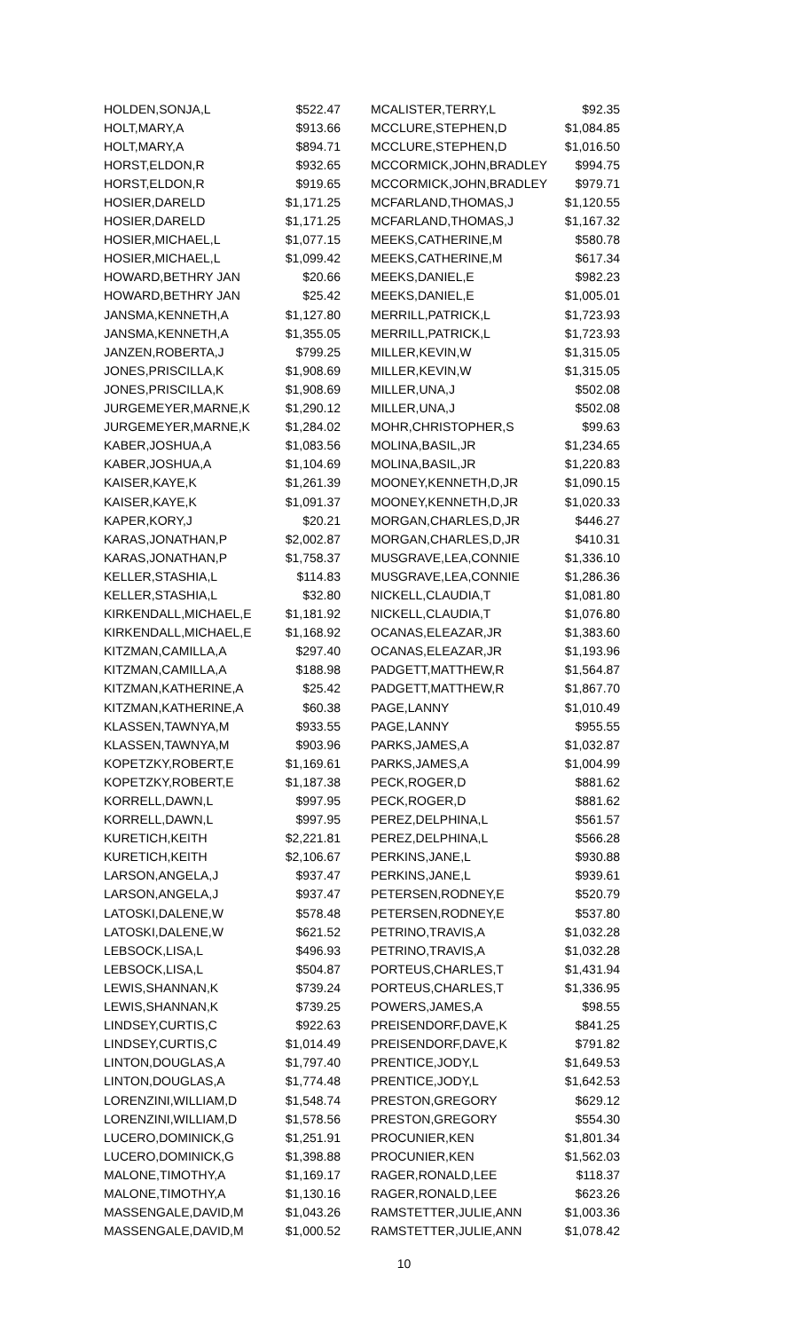| HOLDEN,SONJA,L | $522.47 |
| HOLT,MARY,A | $913.66 |
| HOLT,MARY,A | $894.71 |
| HORST,ELDON,R | $932.65 |
| HORST,ELDON,R | $919.65 |
| HOSIER,DARELD | $1,171.25 |
| HOSIER,DARELD | $1,171.25 |
| HOSIER,MICHAEL,L | $1,077.15 |
| HOSIER,MICHAEL,L | $1,099.42 |
| HOWARD,BETHRY JAN | $20.66 |
| HOWARD,BETHRY JAN | $25.42 |
| JANSMA,KENNETH,A | $1,127.80 |
| JANSMA,KENNETH,A | $1,355.05 |
| JANZEN,ROBERTA,J | $799.25 |
| JONES,PRISCILLA,K | $1,908.69 |
| JONES,PRISCILLA,K | $1,908.69 |
| JURGEMEYER,MARNE,K | $1,290.12 |
| JURGEMEYER,MARNE,K | $1,284.02 |
| KABER,JOSHUA,A | $1,083.56 |
| KABER,JOSHUA,A | $1,104.69 |
| KAISER,KAYE,K | $1,261.39 |
| KAISER,KAYE,K | $1,091.37 |
| KAPER,KORY,J | $20.21 |
| KARAS,JONATHAN,P | $2,002.87 |
| KARAS,JONATHAN,P | $1,758.37 |
| KELLER,STASHIA,L | $114.83 |
| KELLER,STASHIA,L | $32.80 |
| KIRKENDALL,MICHAEL,E | $1,181.92 |
| KIRKENDALL,MICHAEL,E | $1,168.92 |
| KITZMAN,CAMILLA,A | $297.40 |
| KITZMAN,CAMILLA,A | $188.98 |
| KITZMAN,KATHERINE,A | $25.42 |
| KITZMAN,KATHERINE,A | $60.38 |
| KLASSEN,TAWNYA,M | $933.55 |
| KLASSEN,TAWNYA,M | $903.96 |
| KOPETZKY,ROBERT,E | $1,169.61 |
| KOPETZKY,ROBERT,E | $1,187.38 |
| KORRELL,DAWN,L | $997.95 |
| KORRELL,DAWN,L | $997.95 |
| KURETICH,KEITH | $2,221.81 |
| KURETICH,KEITH | $2,106.67 |
| LARSON,ANGELA,J | $937.47 |
| LARSON,ANGELA,J | $937.47 |
| LATOSKI,DALENE,W | $578.48 |
| LATOSKI,DALENE,W | $621.52 |
| LEBSOCK,LISA,L | $496.93 |
| LEBSOCK,LISA,L | $504.87 |
| LEWIS,SHANNAN,K | $739.24 |
| LEWIS,SHANNAN,K | $739.25 |
| LINDSEY,CURTIS,C | $922.63 |
| LINDSEY,CURTIS,C | $1,014.49 |
| LINTON,DOUGLAS,A | $1,797.40 |
| LINTON,DOUGLAS,A | $1,774.48 |
| LORENZINI,WILLIAM,D | $1,548.74 |
| LORENZINI,WILLIAM,D | $1,578.56 |
| LUCERO,DOMINICK,G | $1,251.91 |
| LUCERO,DOMINICK,G | $1,398.88 |
| MALONE,TIMOTHY,A | $1,169.17 |
| MALONE,TIMOTHY,A | $1,130.16 |
| MASSENGALE,DAVID,M | $1,043.26 |
| MASSENGALE,DAVID,M | $1,000.52 |
| MCALISTER,TERRY,L | $92.35 |
| MCCLURE,STEPHEN,D | $1,084.85 |
| MCCLURE,STEPHEN,D | $1,016.50 |
| MCCORMICK,JOHN,BRADLEY | $994.75 |
| MCCORMICK,JOHN,BRADLEY | $979.71 |
| MCFARLAND,THOMAS,J | $1,120.55 |
| MCFARLAND,THOMAS,J | $1,167.32 |
| MEEKS,CATHERINE,M | $580.78 |
| MEEKS,CATHERINE,M | $617.34 |
| MEEKS,DANIEL,E | $982.23 |
| MEEKS,DANIEL,E | $1,005.01 |
| MERRILL,PATRICK,L | $1,723.93 |
| MERRILL,PATRICK,L | $1,723.93 |
| MILLER,KEVIN,W | $1,315.05 |
| MILLER,KEVIN,W | $1,315.05 |
| MILLER,UNA,J | $502.08 |
| MILLER,UNA,J | $502.08 |
| MOHR,CHRISTOPHER,S | $99.63 |
| MOLINA,BASIL,JR | $1,234.65 |
| MOLINA,BASIL,JR | $1,220.83 |
| MOONEY,KENNETH,D,JR | $1,090.15 |
| MOONEY,KENNETH,D,JR | $1,020.33 |
| MORGAN,CHARLES,D,JR | $446.27 |
| MORGAN,CHARLES,D,JR | $410.31 |
| MUSGRAVE,LEA,CONNIE | $1,336.10 |
| MUSGRAVE,LEA,CONNIE | $1,286.36 |
| NICKELL,CLAUDIA,T | $1,081.80 |
| NICKELL,CLAUDIA,T | $1,076.80 |
| OCANAS,ELEAZAR,JR | $1,383.60 |
| OCANAS,ELEAZAR,JR | $1,193.96 |
| PADGETT,MATTHEW,R | $1,564.87 |
| PADGETT,MATTHEW,R | $1,867.70 |
| PAGE,LANNY | $1,010.49 |
| PAGE,LANNY | $955.55 |
| PARKS,JAMES,A | $1,032.87 |
| PARKS,JAMES,A | $1,004.99 |
| PECK,ROGER,D | $881.62 |
| PECK,ROGER,D | $881.62 |
| PEREZ,DELPHINA,L | $561.57 |
| PEREZ,DELPHINA,L | $566.28 |
| PERKINS,JANE,L | $930.88 |
| PERKINS,JANE,L | $939.61 |
| PETERSEN,RODNEY,E | $520.79 |
| PETERSEN,RODNEY,E | $537.80 |
| PETRINO,TRAVIS,A | $1,032.28 |
| PETRINO,TRAVIS,A | $1,032.28 |
| PORTEUS,CHARLES,T | $1,431.94 |
| PORTEUS,CHARLES,T | $1,336.95 |
| POWERS,JAMES,A | $98.55 |
| PREISENDORF,DAVE,K | $841.25 |
| PREISENDORF,DAVE,K | $791.82 |
| PRENTICE,JODY,L | $1,649.53 |
| PRENTICE,JODY,L | $1,642.53 |
| PRESTON,GREGORY | $629.12 |
| PRESTON,GREGORY | $554.30 |
| PROCUNIER,KEN | $1,801.34 |
| PROCUNIER,KEN | $1,562.03 |
| RAGER,RONALD,LEE | $118.37 |
| RAGER,RONALD,LEE | $623.26 |
| RAMSTETTER,JULIE,ANN | $1,003.36 |
| RAMSTETTER,JULIE,ANN | $1,078.42 |
10